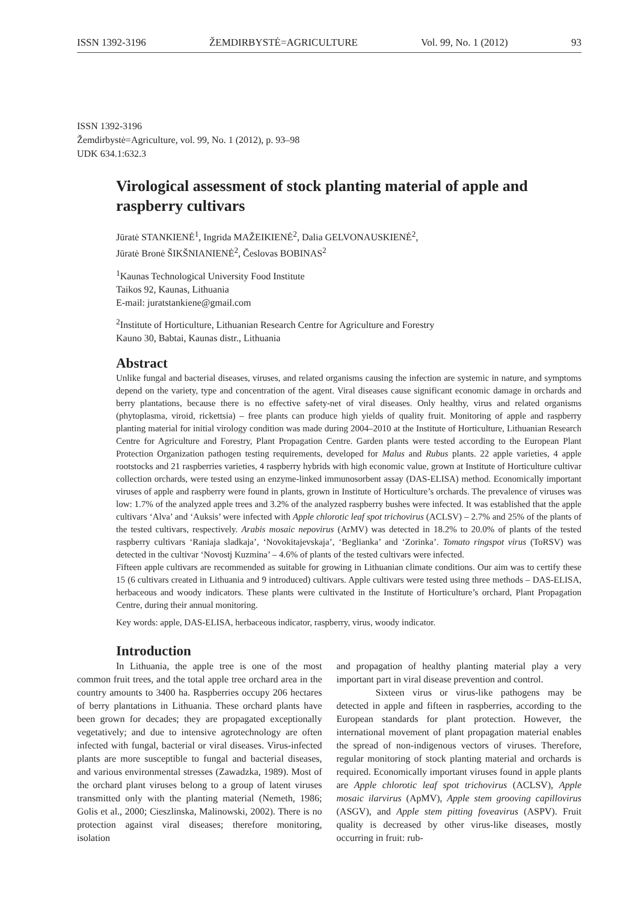ISSN 1392-3196 ŽEMDIRBYSTĖ=AGRICULTURE Vol. 99, No. 1 (2012) 93
ISSN 1392-3196
Žemdirbystė=Agriculture, vol. 99, No. 1 (2012), p. 93–98
UDK 634.1:632.3
Virological assessment of stock planting material of apple and raspberry cultivars
Jūratė STANKIENĖ<sup>1</sup>, Ingrida MAŽEIKIENĖ<sup>2</sup>, Dalia GELVONAUSKIENĖ<sup>2</sup>,
Jūratė Bronė ŠIKŠNIANIENĖ<sup>2</sup>, Česlovas BOBINAS<sup>2</sup>
<sup>1</sup> Kaunas Technological University Food Institute
Taikos 92, Kaunas, Lithuania
E-mail: juratstankiene@gmail.com
<sup>2</sup> Institute of Horticulture, Lithuanian Research Centre for Agriculture and Forestry
Kauno 30, Babtai, Kaunas distr., Lithuania
Abstract
Unlike fungal and bacterial diseases, viruses, and related organisms causing the infection are systemic in nature, and symptoms depend on the variety, type and concentration of the agent. Viral diseases cause significant economic damage in orchards and berry plantations, because there is no effective safety-net of viral diseases. Only healthy, virus and related organisms (phytoplasma, viroid, rickettsia) – free plants can produce high yields of quality fruit. Monitoring of apple and raspberry planting material for initial virology condition was made during 2004–2010 at the Institute of Horticulture, Lithuanian Research Centre for Agriculture and Forestry, Plant Propagation Centre. Garden plants were tested according to the European Plant Protection Organization pathogen testing requirements, developed for Malus and Rubus plants. 22 apple varieties, 4 apple rootstocks and 21 raspberries varieties, 4 raspberry hybrids with high economic value, grown at Institute of Horticulture cultivar collection orchards, were tested using an enzyme-linked immunosorbent assay (DAS-ELISA) method. Economically important viruses of apple and raspberry were found in plants, grown in Institute of Horticulture’s orchards. The prevalence of viruses was low: 1.7% of the analyzed apple trees and 3.2% of the analyzed raspberry bushes were infected. It was established that the apple cultivars ‘Alva’ and ‘Auksis’ were infected with Apple chlorotic leaf spot trichovirus (ACLSV) – 2.7% and 25% of the plants of the tested cultivars, respectively. Arabis mosaic nepovirus (ArMV) was detected in 18.2% to 20.0% of plants of the tested raspberry cultivars ‘Raniaja sladkaja’, ‘Novokitajevskaja’, ‘Beglianka’ and ‘Zorinka’. Tomato ringspot virus (ToRSV) was detected in the cultivar ‘Novostj Kuzmina’ – 4.6% of plants of the tested cultivars were infected.
Fifteen apple cultivars are recommended as suitable for growing in Lithuanian climate conditions. Our aim was to certify these 15 (6 cultivars created in Lithuania and 9 introduced) cultivars. Apple cultivars were tested using three methods – DAS-ELISA, herbaceous and woody indicators. These plants were cultivated in the Institute of Horticulture’s orchard, Plant Propagation Centre, during their annual monitoring.
Key words: apple, DAS-ELISA, herbaceous indicator, raspberry, virus, woody indicator.
Introduction
In Lithuania, the apple tree is one of the most common fruit trees, and the total apple tree orchard area in the country amounts to 3400 ha. Raspberries occupy 206 hectares of berry plantations in Lithuania. These orchard plants have been grown for decades; they are propagated exceptionally vegetatively; and due to intensive agrotechnology are often infected with fungal, bacterial or viral diseases. Virus-infected plants are more susceptible to fungal and bacterial diseases, and various environmental stresses (Zawadzka, 1989). Most of the orchard plant viruses belong to a group of latent viruses transmitted only with the planting material (Nemeth, 1986; Golis et al., 2000; Cieszlinska, Malinowski, 2002). There is no protection against viral diseases; therefore monitoring, isolation
and propagation of healthy planting material play a very important part in viral disease prevention and control.
Sixteen virus or virus-like pathogens may be detected in apple and fifteen in raspberries, according to the European standards for plant protection. However, the international movement of plant propagation material enables the spread of non-indigenous vectors of viruses. Therefore, regular monitoring of stock planting material and orchards is required. Economically important viruses found in apple plants are Apple chlorotic leaf spot trichovirus (ACLSV), Apple mosaic ilarvirus (ApMV), Apple stem grooving capillovirus (ASGV), and Apple stem pitting foveavirus (ASPV). Fruit quality is decreased by other virus-like diseases, mostly occurring in fruit: rub-